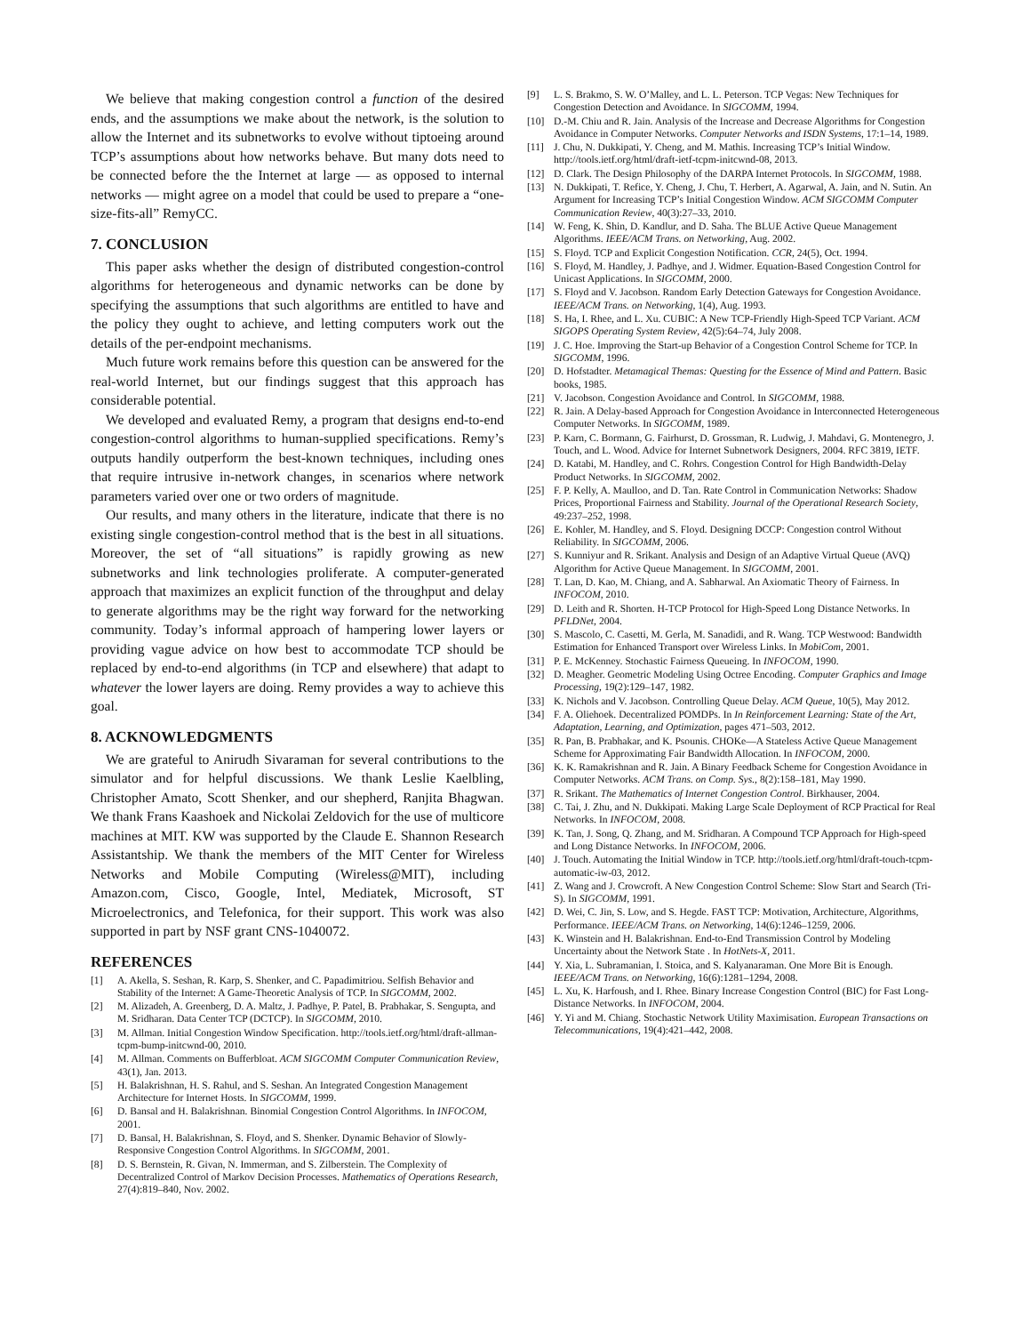We believe that making congestion control a function of the desired ends, and the assumptions we make about the network, is the solution to allow the Internet and its subnetworks to evolve without tiptoeing around TCP’s assumptions about how networks behave. But many dots need to be connected before the the Internet at large — as opposed to internal networks — might agree on a model that could be used to prepare a “one-size-fits-all” RemyCC.
7. CONCLUSION
This paper asks whether the design of distributed congestion-control algorithms for heterogeneous and dynamic networks can be done by specifying the assumptions that such algorithms are entitled to have and the policy they ought to achieve, and letting computers work out the details of the per-endpoint mechanisms.
Much future work remains before this question can be answered for the real-world Internet, but our findings suggest that this approach has considerable potential.
We developed and evaluated Remy, a program that designs end-to-end congestion-control algorithms to human-supplied specifications. Remy’s outputs handily outperform the best-known techniques, including ones that require intrusive in-network changes, in scenarios where network parameters varied over one or two orders of magnitude.
Our results, and many others in the literature, indicate that there is no existing single congestion-control method that is the best in all situations. Moreover, the set of “all situations” is rapidly growing as new subnetworks and link technologies proliferate. A computer-generated approach that maximizes an explicit function of the throughput and delay to generate algorithms may be the right way forward for the networking community. Today’s informal approach of hampering lower layers or providing vague advice on how best to accommodate TCP should be replaced by end-to-end algorithms (in TCP and elsewhere) that adapt to whatever the lower layers are doing. Remy provides a way to achieve this goal.
8. ACKNOWLEDGMENTS
We are grateful to Anirudh Sivaraman for several contributions to the simulator and for helpful discussions. We thank Leslie Kaelbling, Christopher Amato, Scott Shenker, and our shepherd, Ranjita Bhagwan. We thank Frans Kaashoek and Nickolai Zeldovich for the use of multicore machines at MIT. KW was supported by the Claude E. Shannon Research Assistantship. We thank the members of the MIT Center for Wireless Networks and Mobile Computing (Wireless@MIT), including Amazon.com, Cisco, Google, Intel, Mediatek, Microsoft, ST Microelectronics, and Telefonica, for their support. This work was also supported in part by NSF grant CNS-1040072.
REFERENCES
[1] A. Akella, S. Seshan, R. Karp, S. Shenker, and C. Papadimitriou. Selfish Behavior and Stability of the Internet: A Game-Theoretic Analysis of TCP. In SIGCOMM, 2002.
[2] M. Alizadeh, A. Greenberg, D. A. Maltz, J. Padhye, P. Patel, B. Prabhakar, S. Sengupta, and M. Sridharan. Data Center TCP (DCTCP). In SIGCOMM, 2010.
[3] M. Allman. Initial Congestion Window Specification. http://tools.ietf.org/html/draft-allman-tcpm-bump-initcwnd-00, 2010.
[4] M. Allman. Comments on Bufferbloat. ACM SIGCOMM Computer Communication Review, 43(1), Jan. 2013.
[5] H. Balakrishnan, H. S. Rahul, and S. Seshan. An Integrated Congestion Management Architecture for Internet Hosts. In SIGCOMM, 1999.
[6] D. Bansal and H. Balakrishnan. Binomial Congestion Control Algorithms. In INFOCOM, 2001.
[7] D. Bansal, H. Balakrishnan, S. Floyd, and S. Shenker. Dynamic Behavior of Slowly-Responsive Congestion Control Algorithms. In SIGCOMM, 2001.
[8] D. S. Bernstein, R. Givan, N. Immerman, and S. Zilberstein. The Complexity of Decentralized Control of Markov Decision Processes. Mathematics of Operations Research, 27(4):819–840, Nov. 2002.
[9] L. S. Brakmo, S. W. O’Malley, and L. L. Peterson. TCP Vegas: New Techniques for Congestion Detection and Avoidance. In SIGCOMM, 1994.
[10] D.-M. Chiu and R. Jain. Analysis of the Increase and Decrease Algorithms for Congestion Avoidance in Computer Networks. Computer Networks and ISDN Systems, 17:1–14, 1989.
[11] J. Chu, N. Dukkipati, Y. Cheng, and M. Mathis. Increasing TCP’s Initial Window. http://tools.ietf.org/html/draft-ietf-tcpm-initcwnd-08, 2013.
[12] D. Clark. The Design Philosophy of the DARPA Internet Protocols. In SIGCOMM, 1988.
[13] N. Dukkipati, T. Refice, Y. Cheng, J. Chu, T. Herbert, A. Agarwal, A. Jain, and N. Sutin. An Argument for Increasing TCP’s Initial Congestion Window. ACM SIGCOMM Computer Communication Review, 40(3):27–33, 2010.
[14] W. Feng, K. Shin, D. Kandlur, and D. Saha. The BLUE Active Queue Management Algorithms. IEEE/ACM Trans. on Networking, Aug. 2002.
[15] S. Floyd. TCP and Explicit Congestion Notification. CCR, 24(5), Oct. 1994.
[16] S. Floyd, M. Handley, J. Padhye, and J. Widmer. Equation-Based Congestion Control for Unicast Applications. In SIGCOMM, 2000.
[17] S. Floyd and V. Jacobson. Random Early Detection Gateways for Congestion Avoidance. IEEE/ACM Trans. on Networking, 1(4), Aug. 1993.
[18] S. Ha, I. Rhee, and L. Xu. CUBIC: A New TCP-Friendly High-Speed TCP Variant. ACM SIGOPS Operating System Review, 42(5):64–74, July 2008.
[19] J. C. Hoe. Improving the Start-up Behavior of a Congestion Control Scheme for TCP. In SIGCOMM, 1996.
[20] D. Hofstadter. Metamagical Themas: Questing for the Essence of Mind and Pattern. Basic books, 1985.
[21] V. Jacobson. Congestion Avoidance and Control. In SIGCOMM, 1988.
[22] R. Jain. A Delay-based Approach for Congestion Avoidance in Interconnected Heterogeneous Computer Networks. In SIGCOMM, 1989.
[23] P. Karn, C. Bormann, G. Fairhurst, D. Grossman, R. Ludwig, J. Mahdavi, G. Montenegro, J. Touch, and L. Wood. Advice for Internet Subnetwork Designers, 2004. RFC 3819, IETF.
[24] D. Katabi, M. Handley, and C. Rohrs. Congestion Control for High Bandwidth-Delay Product Networks. In SIGCOMM, 2002.
[25] F. P. Kelly, A. Maulloo, and D. Tan. Rate Control in Communication Networks: Shadow Prices, Proportional Fairness and Stability. Journal of the Operational Research Society, 49:237–252, 1998.
[26] E. Kohler, M. Handley, and S. Floyd. Designing DCCP: Congestion control Without Reliability. In SIGCOMM, 2006.
[27] S. Kunniyur and R. Srikant. Analysis and Design of an Adaptive Virtual Queue (AVQ) Algorithm for Active Queue Management. In SIGCOMM, 2001.
[28] T. Lan, D. Kao, M. Chiang, and A. Sabharwal. An Axiomatic Theory of Fairness. In INFOCOM, 2010.
[29] D. Leith and R. Shorten. H-TCP Protocol for High-Speed Long Distance Networks. In PFLDNet, 2004.
[30] S. Mascolo, C. Casetti, M. Gerla, M. Sanadidi, and R. Wang. TCP Westwood: Bandwidth Estimation for Enhanced Transport over Wireless Links. In MobiCom, 2001.
[31] P. E. McKenney. Stochastic Fairness Queueing. In INFOCOM, 1990.
[32] D. Meagher. Geometric Modeling Using Octree Encoding. Computer Graphics and Image Processing, 19(2):129–147, 1982.
[33] K. Nichols and V. Jacobson. Controlling Queue Delay. ACM Queue, 10(5), May 2012.
[34] F. A. Oliehoek. Decentralized POMDPs. In In Reinforcement Learning: State of the Art, Adaptation, Learning, and Optimization, pages 471–503, 2012.
[35] R. Pan, B. Prabhakar, and K. Psounis. CHOKe—A Stateless Active Queue Management Scheme for Approximating Fair Bandwidth Allocation. In INFOCOM, 2000.
[36] K. K. Ramakrishnan and R. Jain. A Binary Feedback Scheme for Congestion Avoidance in Computer Networks. ACM Trans. on Comp. Sys., 8(2):158–181, May 1990.
[37] R. Srikant. The Mathematics of Internet Congestion Control. Birkhauser, 2004.
[38] C. Tai, J. Zhu, and N. Dukkipati. Making Large Scale Deployment of RCP Practical for Real Networks. In INFOCOM, 2008.
[39] K. Tan, J. Song, Q. Zhang, and M. Sridharan. A Compound TCP Approach for High-speed and Long Distance Networks. In INFOCOM, 2006.
[40] J. Touch. Automating the Initial Window in TCP. http://tools.ietf.org/html/draft-touch-tcpm-automatic-iw-03, 2012.
[41] Z. Wang and J. Crowcroft. A New Congestion Control Scheme: Slow Start and Search (Tri-S). In SIGCOMM, 1991.
[42] D. Wei, C. Jin, S. Low, and S. Hegde. FAST TCP: Motivation, Architecture, Algorithms, Performance. IEEE/ACM Trans. on Networking, 14(6):1246–1259, 2006.
[43] K. Winstein and H. Balakrishnan. End-to-End Transmission Control by Modeling Uncertainty about the Network State . In HotNets-X, 2011.
[44] Y. Xia, L. Subramanian, I. Stoica, and S. Kalyanaraman. One More Bit is Enough. IEEE/ACM Trans. on Networking, 16(6):1281–1294, 2008.
[45] L. Xu, K. Harfoush, and I. Rhee. Binary Increase Congestion Control (BIC) for Fast Long-Distance Networks. In INFOCOM, 2004.
[46] Y. Yi and M. Chiang. Stochastic Network Utility Maximisation. European Transactions on Telecommunications, 19(4):421–442, 2008.